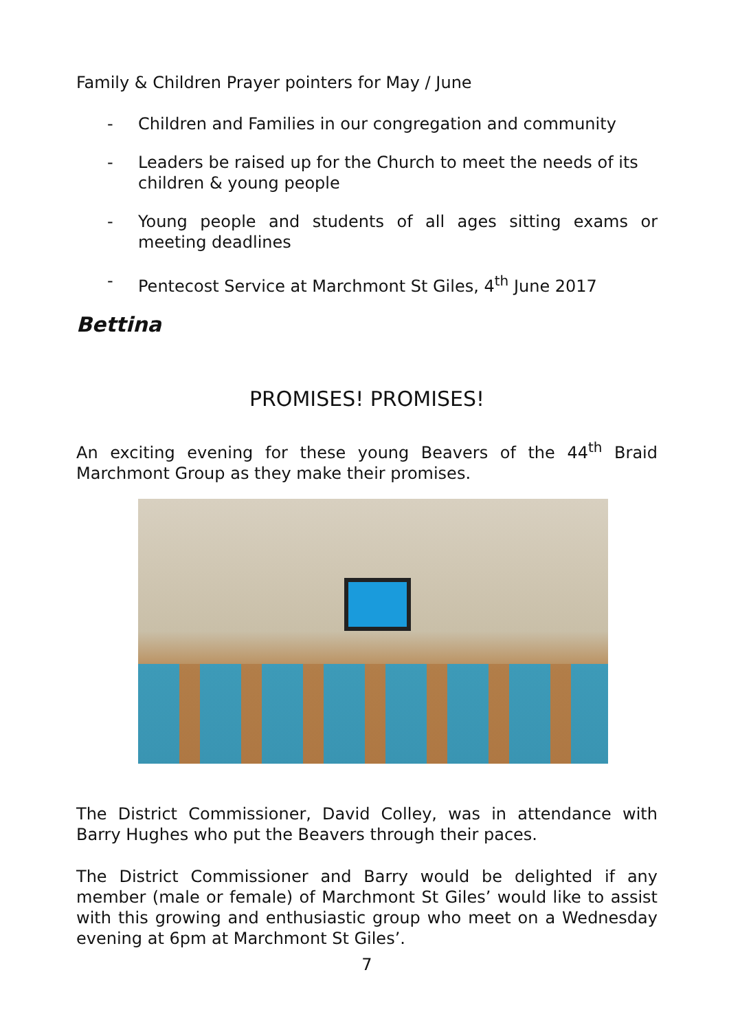Family & Children Prayer pointers for May / June
- Children and Families in our congregation and community
- Leaders be raised up for the Church to meet the needs of its children & young people
- Young people and students of all ages sitting exams or meeting deadlines
- Pentecost Service at Marchmont St Giles, 4<sup>th</sup> June 2017
Bettina
PROMISES! PROMISES!
An exciting evening for these young Beavers of the 44<sup>th</sup> Braid Marchmont Group as they make their promises.
The District Commissioner, David Colley, was in attendance with Barry Hughes who put the Beavers through their paces.
The District Commissioner and Barry would be delighted if any member (male or female) of Marchmont St Giles’ would like to assist with this growing and enthusiastic group who meet on a Wednesday evening at 6pm at Marchmont St Giles’.
7